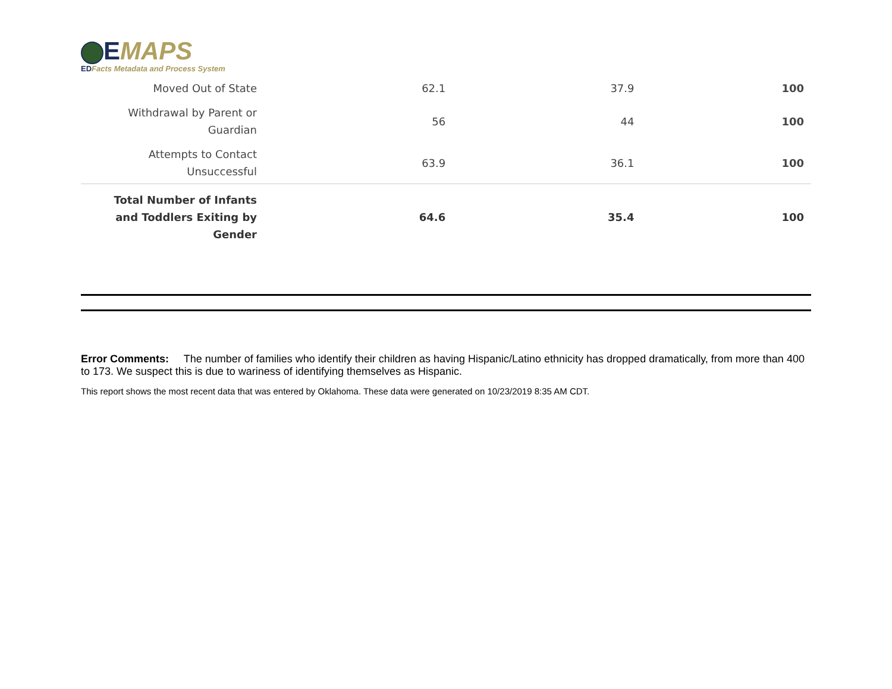EMAPS
EDFacts Metadata and Process System
| Moved Out of State | 62.1 | 37.9 | 100 |
| Withdrawal by Parent or Guardian | 56 | 44 | 100 |
| Attempts to Contact Unsuccessful | 63.9 | 36.1 | 100 |
| Total Number of Infants and Toddlers Exiting by Gender | 64.6 | 35.4 | 100 |
Error Comments: The number of families who identify their children as having Hispanic/Latino ethnicity has dropped dramatically, from more than 400 to 173. We suspect this is due to wariness of identifying themselves as Hispanic.
This report shows the most recent data that was entered by Oklahoma. These data were generated on 10/23/2019 8:35 AM CDT.